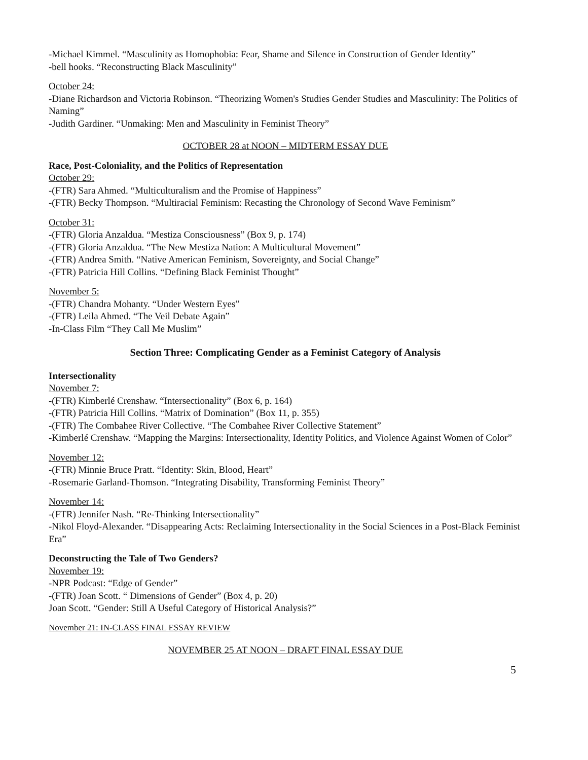-Michael Kimmel. “Masculinity as Homophobia: Fear, Shame and Silence in Construction of Gender Identity”
-bell hooks. “Reconstructing Black Masculinity”
October 24:
-Diane Richardson and Victoria Robinson. “Theorizing Women's Studies Gender Studies and Masculinity: The Politics of Naming”
-Judith Gardiner. “Unmaking: Men and Masculinity in Feminist Theory”
OCTOBER 28 at NOON – MIDTERM ESSAY DUE
Race, Post-Coloniality, and the Politics of Representation
October 29:
-(FTR) Sara Ahmed. “Multiculturalism and the Promise of Happiness”
-(FTR) Becky Thompson. “Multiracial Feminism: Recasting the Chronology of Second Wave Feminism”
October 31:
-(FTR) Gloria Anzaldua. “Mestiza Consciousness” (Box 9, p. 174)
-(FTR) Gloria Anzaldua. “The New Mestiza Nation: A Multicultural Movement”
-(FTR) Andrea Smith. “Native American Feminism, Sovereignty, and Social Change”
-(FTR) Patricia Hill Collins. “Defining Black Feminist Thought”
November 5:
-(FTR) Chandra Mohanty. “Under Western Eyes”
-(FTR) Leila Ahmed. “The Veil Debate Again”
-In-Class Film “They Call Me Muslim”
Section Three: Complicating Gender as a Feminist Category of Analysis
Intersectionality
November 7:
-(FTR) Kimberlé Crenshaw. “Intersectionality” (Box 6, p. 164)
-(FTR) Patricia Hill Collins. “Matrix of Domination” (Box 11, p. 355)
-(FTR) The Combahee River Collective. “The Combahee River Collective Statement”
-Kimberlé Crenshaw. “Mapping the Margins: Intersectionality, Identity Politics, and Violence Against Women of Color”
November 12:
-(FTR) Minnie Bruce Pratt. “Identity: Skin, Blood, Heart”
-Rosemarie Garland-Thomson. “Integrating Disability, Transforming Feminist Theory”
November 14:
-(FTR) Jennifer Nash. “Re-Thinking Intersectionality”
-Nikol Floyd-Alexander. “Disappearing Acts: Reclaiming Intersectionality in the Social Sciences in a Post-Black Feminist Era”
Deconstructing the Tale of Two Genders?
November 19:
-NPR Podcast: “Edge of Gender”
-(FTR) Joan Scott. “ Dimensions of Gender” (Box 4, p. 20)
Joan Scott. “Gender: Still A Useful Category of Historical Analysis?”
November 21: IN-CLASS FINAL ESSAY REVIEW
NOVEMBER 25 AT NOON – DRAFT FINAL ESSAY DUE
5